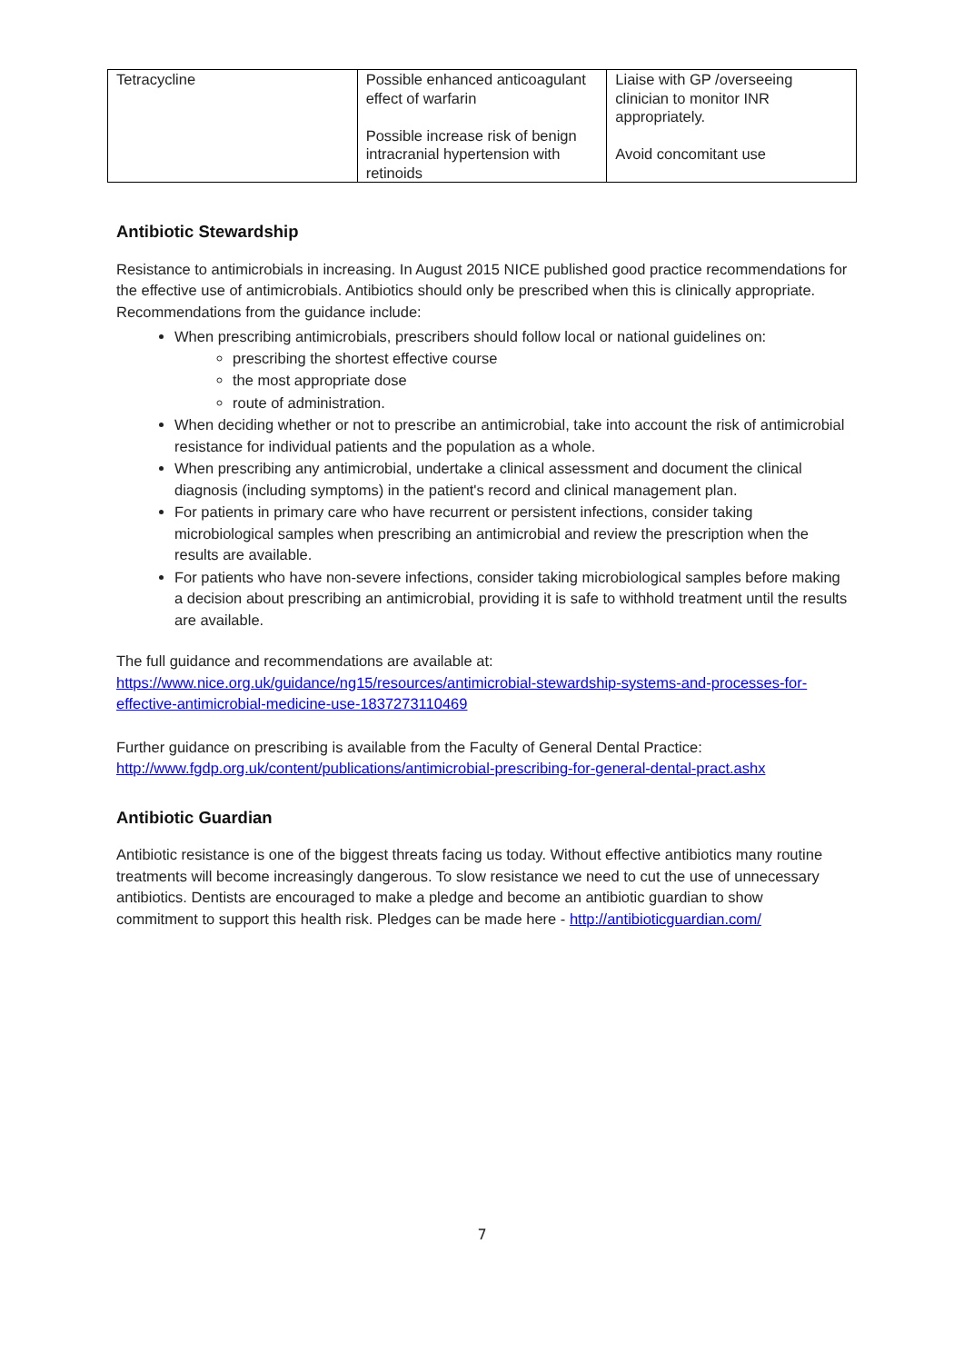| Tetracycline | Possible enhanced anticoagulant effect of warfarin Possible increase risk of benign intracranial hypertension with retinoids | Liaise with GP /overseeing clinician to monitor INR appropriately. Avoid concomitant use |
Antibiotic Stewardship
Resistance to antimicrobials in increasing. In August 2015 NICE published good practice recommendations for the effective use of antimicrobials. Antibiotics should only be prescribed when this is clinically appropriate. Recommendations from the guidance include:
When prescribing antimicrobials, prescribers should follow local or national guidelines on:
prescribing the shortest effective course
the most appropriate dose
route of administration.
When deciding whether or not to prescribe an antimicrobial, take into account the risk of antimicrobial resistance for individual patients and the population as a whole.
When prescribing any antimicrobial, undertake a clinical assessment and document the clinical diagnosis (including symptoms) in the patient's record and clinical management plan.
For patients in primary care who have recurrent or persistent infections, consider taking microbiological samples when prescribing an antimicrobial and review the prescription when the results are available.
For patients who have non-severe infections, consider taking microbiological samples before making a decision about prescribing an antimicrobial, providing it is safe to withhold treatment until the results are available.
The full guidance and recommendations are available at:
https://www.nice.org.uk/guidance/ng15/resources/antimicrobial-stewardship-systems-and-processes-for-effective-antimicrobial-medicine-use-1837273110469
Further guidance on prescribing is available from the Faculty of General Dental Practice:
http://www.fgdp.org.uk/content/publications/antimicrobial-prescribing-for-general-dental-pract.ashx
Antibiotic Guardian
Antibiotic resistance is one of the biggest threats facing us today. Without effective antibiotics many routine treatments will become increasingly dangerous. To slow resistance we need to cut the use of unnecessary antibiotics. Dentists are encouraged to make a pledge and become an antibiotic guardian to show commitment to support this health risk. Pledges can be made here - http://antibioticguardian.com/
7